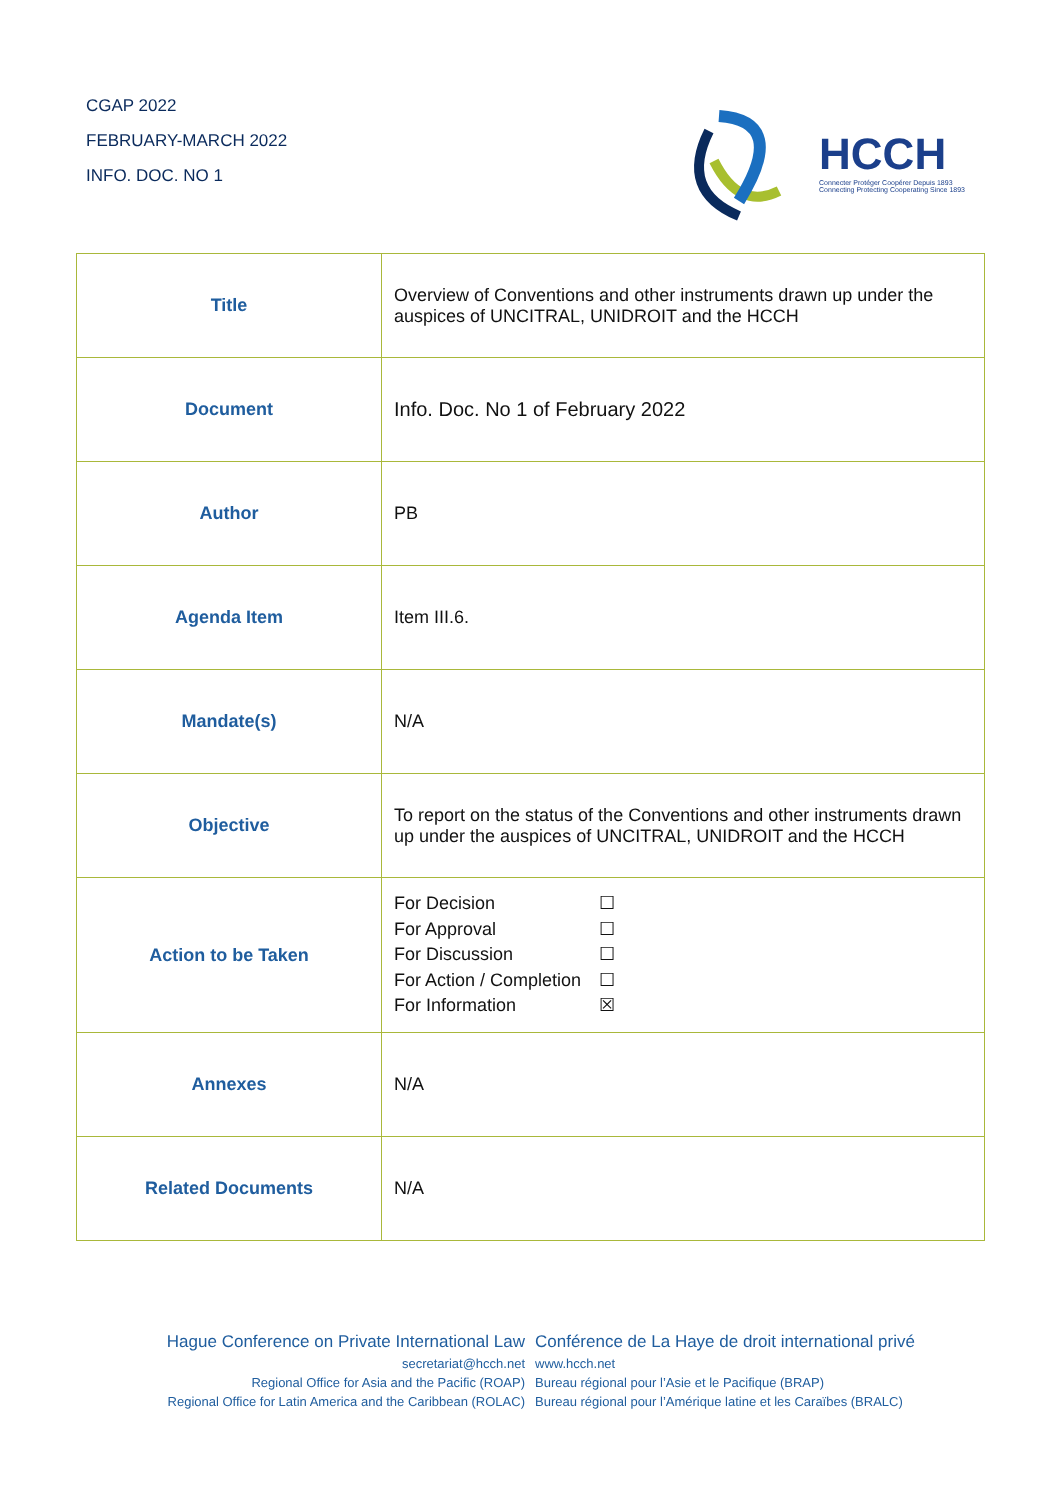CGAP 2022
FEBRUARY-MARCH 2022
INFO. DOC. NO 1
HCCH
Connecter Protéger Coopérer Depuis 1893
Connecting Protecting Cooperating Since 1893
| Title | Overview of Conventions and other instruments drawn up under the auspices of UNCITRAL, UNIDROIT and the HCCH |
| Document | Info. Doc. No 1 of February 2022 |
| Author | PB |
| Agenda Item | Item III.6. |
| Mandate(s) | N/A |
| Objective | To report on the status of the Conventions and other instruments drawn up under the auspices of UNCITRAL, UNIDROIT and the HCCH |
| Action to be Taken | For Decision ☐ For Approval ☐ For Discussion ☐ For Action / Completion ☐ For Information ☒ |
| Annexes | N/A |
| Related Documents | N/A |
Hague Conference on Private International Law Conférence de La Haye de droit international privé
secretariat@hcch.net www.hcch.net
Regional Office for Asia and the Pacific (ROAP) Bureau régional pour l’Asie et le Pacifique (BRAP)
Regional Office for Latin America and the Caribbean (ROLAC) Bureau régional pour l’Amérique latine et les Caraïbes (BRALC)